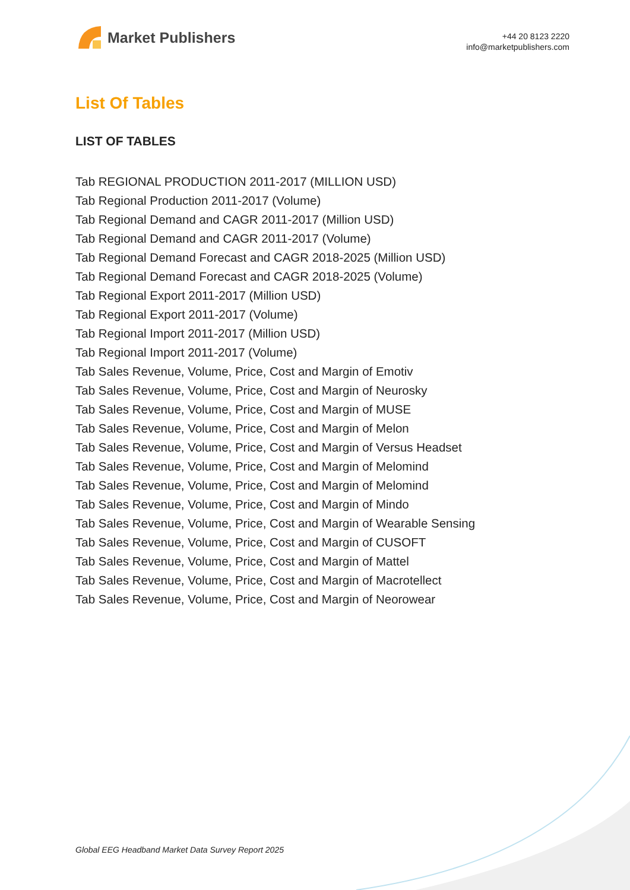Market Publishers
+44 20 8123 2220
info@marketpublishers.com
List Of Tables
LIST OF TABLES
Tab REGIONAL PRODUCTION 2011-2017 (MILLION USD)
Tab Regional Production 2011-2017 (Volume)
Tab Regional Demand and CAGR 2011-2017 (Million USD)
Tab Regional Demand and CAGR 2011-2017 (Volume)
Tab Regional Demand Forecast and CAGR 2018-2025 (Million USD)
Tab Regional Demand Forecast and CAGR 2018-2025 (Volume)
Tab Regional Export 2011-2017 (Million USD)
Tab Regional Export 2011-2017 (Volume)
Tab Regional Import 2011-2017 (Million USD)
Tab Regional Import 2011-2017 (Volume)
Tab Sales Revenue, Volume, Price, Cost and Margin of Emotiv
Tab Sales Revenue, Volume, Price, Cost and Margin of Neurosky
Tab Sales Revenue, Volume, Price, Cost and Margin of MUSE
Tab Sales Revenue, Volume, Price, Cost and Margin of Melon
Tab Sales Revenue, Volume, Price, Cost and Margin of Versus Headset
Tab Sales Revenue, Volume, Price, Cost and Margin of Melomind
Tab Sales Revenue, Volume, Price, Cost and Margin of Melomind
Tab Sales Revenue, Volume, Price, Cost and Margin of Mindo
Tab Sales Revenue, Volume, Price, Cost and Margin of Wearable Sensing
Tab Sales Revenue, Volume, Price, Cost and Margin of CUSOFT
Tab Sales Revenue, Volume, Price, Cost and Margin of Mattel
Tab Sales Revenue, Volume, Price, Cost and Margin of Macrotellect
Tab Sales Revenue, Volume, Price, Cost and Margin of Neorowear
Global EEG Headband Market Data Survey Report 2025